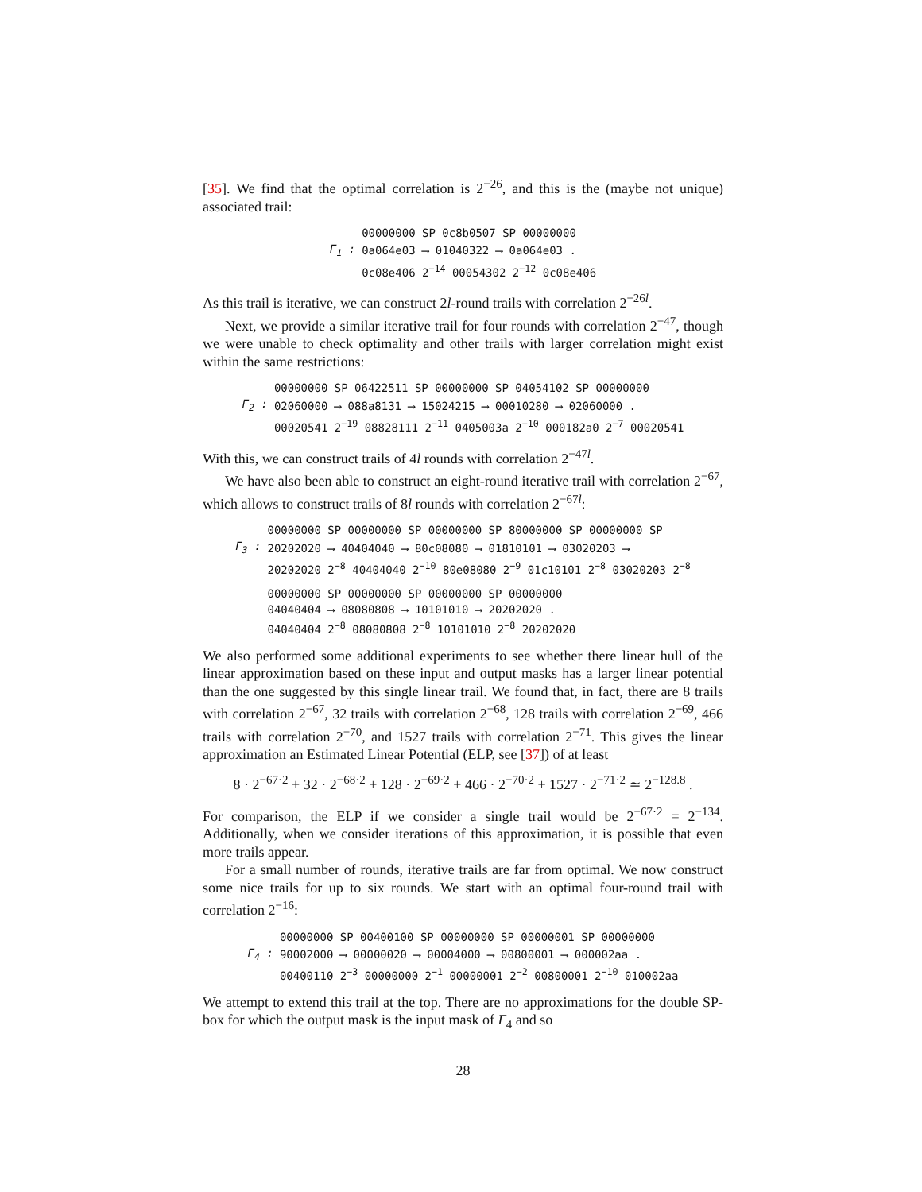[35]. We find that the optimal correlation is 2<sup>−26</sup>, and this is the (maybe not unique) associated trail:
| | 00000000 SP 0c8b0507 SP 00000000 |
| Γ<sub>1</sub> : | 0a064e03 ⟶ 01040322 ⟶ 0a064e03 . |
| | 0c08e406 2<sup>−14</sup> 00054302 2<sup>−12</sup> 0c08e406 |
As this trail is iterative, we can construct 2l-round trails with correlation 2<sup>−26l</sup>.
Next, we provide a similar iterative trail for four rounds with correlation 2<sup>−47</sup>, though we were unable to check optimality and other trails with larger correlation might exist within the same restrictions:
| | 00000000 SP 06422511 SP 00000000 SP 04054102 SP 00000000 |
| Γ<sub>2</sub> : | 02060000 ⟶ 088a8131 ⟶ 15024215 ⟶ 00010280 ⟶ 02060000 . |
| | 00020541 2<sup>−19</sup> 08828111 2<sup>−11</sup> 0405003a 2<sup>−10</sup> 000182a0 2<sup>−7</sup> 00020541 |
With this, we can construct trails of 4l rounds with correlation 2<sup>−47l</sup>.
We have also been able to construct an eight-round iterative trail with correlation 2<sup>−67</sup>, which allows to construct trails of 8l rounds with correlation 2<sup>−67l</sup>:
| | 00000000 SP 00000000 SP 00000000 SP 80000000 SP 00000000 SP |
| Γ<sub>3</sub> : | 20202020 ⟶ 40404040 ⟶ 80c08080 ⟶ 01810101 ⟶ 03020203 ⟶ |
| | 20202020 2<sup>−8</sup> 40404040 2<sup>−10</sup> 80e08080 2<sup>−9</sup> 01c10101 2<sup>−8</sup> 03020203 2<sup>−8</sup> |
| | 00000000 SP 00000000 SP 00000000 SP 00000000 |
| | 04040404 ⟶ 08080808 ⟶ 10101010 ⟶ 20202020 . |
| | 04040404 2<sup>−8</sup> 08080808 2<sup>−8</sup> 10101010 2<sup>−8</sup> 20202020 |
We also performed some additional experiments to see whether there linear hull of the linear approximation based on these input and output masks has a larger linear potential than the one suggested by this single linear trail. We found that, in fact, there are 8 trails with correlation 2<sup>−67</sup>, 32 trails with correlation 2<sup>−68</sup>, 128 trails with correlation 2<sup>−69</sup>, 466 trails with correlation 2<sup>−70</sup>, and 1527 trails with correlation 2<sup>−71</sup>. This gives the linear approximation an Estimated Linear Potential (ELP, see [37]) of at least
8 · 2<sup>−67·2</sup> + 32 · 2<sup>−68·2</sup> + 128 · 2<sup>−69·2</sup> + 466 · 2<sup>−70·2</sup> + 1527 · 2<sup>−71·2</sup> ≃ 2<sup>−128.8</sup> .
For comparison, the ELP if we consider a single trail would be 2<sup>−67·2</sup> = 2<sup>−134</sup>. Additionally, when we consider iterations of this approximation, it is possible that even more trails appear.
For a small number of rounds, iterative trails are far from optimal. We now construct some nice trails for up to six rounds. We start with an optimal four-round trail with correlation 2<sup>−16</sup>:
| | 00000000 SP 00400100 SP 00000000 SP 00000001 SP 00000000 |
| Γ<sub>4</sub> : | 90002000 ⟶ 00000020 ⟶ 00004000 ⟶ 00800001 ⟶ 000002aa . |
| | 00400110 2<sup>−3</sup> 00000000 2<sup>−1</sup> 00000001 2<sup>−2</sup> 00800001 2<sup>−10</sup> 010002aa |
We attempt to extend this trail at the top. There are no approximations for the double SP-box for which the output mask is the input mask of Γ<sub>4</sub> and so
28